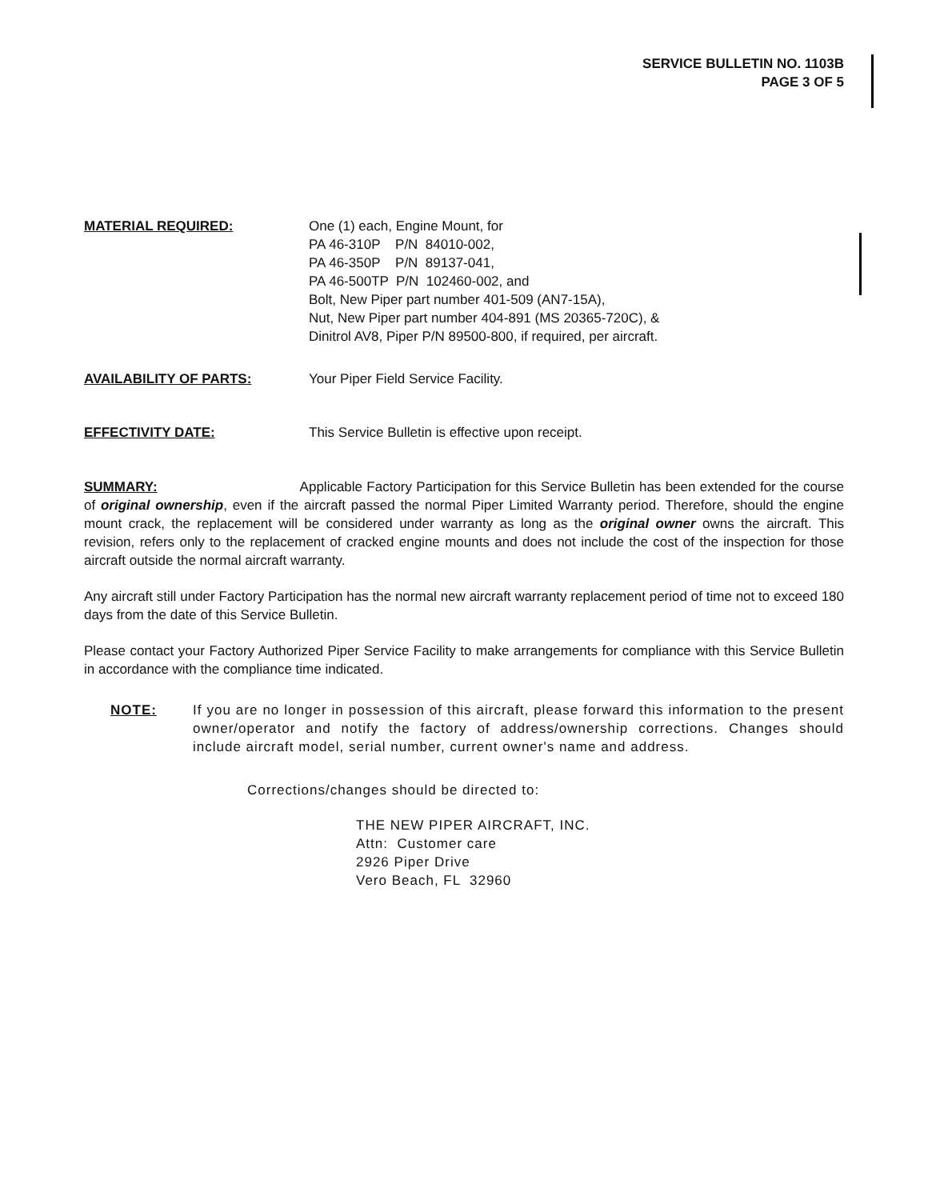SERVICE BULLETIN NO. 1103B
PAGE 3 OF 5
MATERIAL REQUIRED: One (1) each, Engine Mount, for
PA 46-310P P/N 84010-002,
PA 46-350P P/N 89137-041,
PA 46-500TP P/N 102460-002, and
Bolt, New Piper part number 401-509 (AN7-15A),
Nut, New Piper part number 404-891 (MS 20365-720C), &
Dinitrol AV8, Piper P/N 89500-800, if required, per aircraft.
AVAILABILITY OF PARTS: Your Piper Field Service Facility.
EFFECTIVITY DATE: This Service Bulletin is effective upon receipt.
SUMMARY: Applicable Factory Participation for this Service Bulletin has been extended for the course of original ownership, even if the aircraft passed the normal Piper Limited Warranty period. Therefore, should the engine mount crack, the replacement will be considered under warranty as long as the original owner owns the aircraft. This revision, refers only to the replacement of cracked engine mounts and does not include the cost of the inspection for those aircraft outside the normal aircraft warranty.
Any aircraft still under Factory Participation has the normal new aircraft warranty replacement period of time not to exceed 180 days from the date of this Service Bulletin.
Please contact your Factory Authorized Piper Service Facility to make arrangements for compliance with this Service Bulletin in accordance with the compliance time indicated.
NOTE:
If you are no longer in possession of this aircraft, please forward this information to the present owner/operator and notify the factory of address/ownership corrections. Changes should include aircraft model, serial number, current owner's name and address.
Corrections/changes should be directed to:
THE NEW PIPER AIRCRAFT, INC.
Attn: Customer care
2926 Piper Drive
Vero Beach, FL 32960